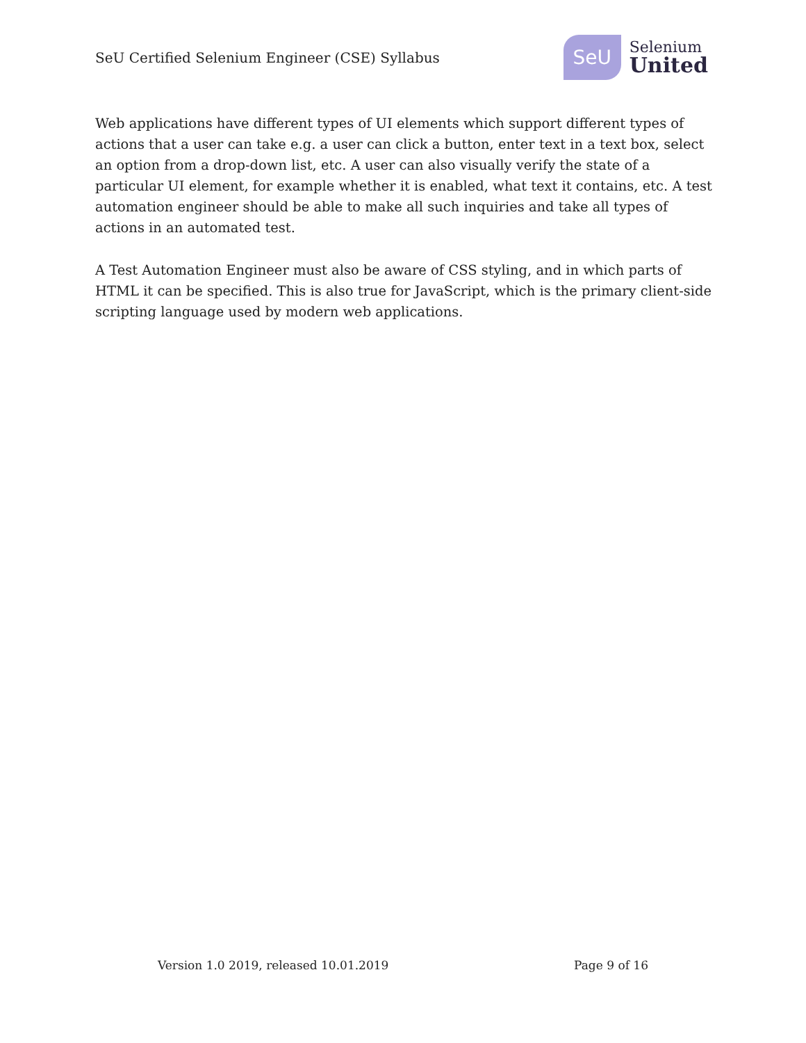SeU Certified Selenium Engineer (CSE) Syllabus
SeU
Selenium
United
Web applications have different types of UI elements which support different types of actions that a user can take e.g. a user can click a button, enter text in a text box, select an option from a drop-down list, etc. A user can also visually verify the state of a particular UI element, for example whether it is enabled, what text it contains, etc. A test automation engineer should be able to make all such inquiries and take all types of actions in an automated test.
A Test Automation Engineer must also be aware of CSS styling, and in which parts of HTML it can be specified. This is also true for JavaScript, which is the primary client-side scripting language used by modern web applications.
Version 1.0 2019, released 10.01.2019 Page 9 of 16